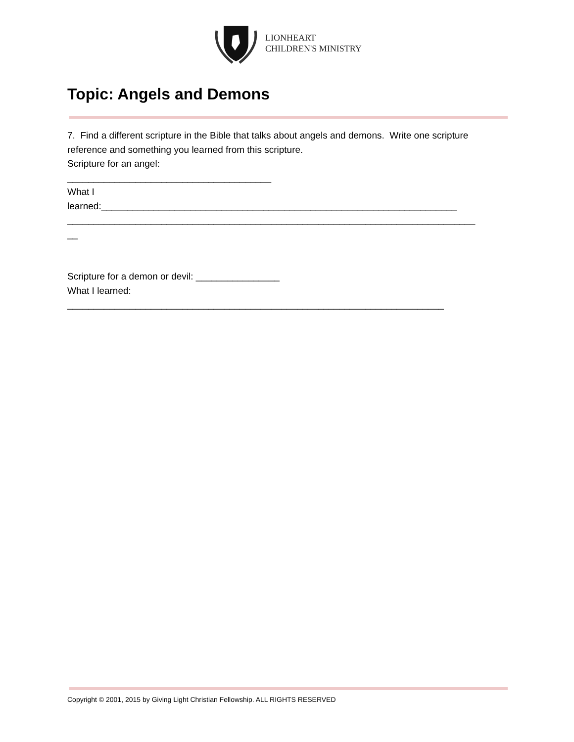LIONHEART
CHILDREN'S MINISTRY
Topic: Angels and Demons
7. Find a different scripture in the Bible that talks about angels and demons. Write one scripture reference and something you learned from this scripture.
Scripture for an angel:
_______________________________________
What I
learned:____________________________________________________________________
______________________________________________________________________________
__
Scripture for a demon or devil: ________________
What I learned:
________________________________________________________________________
Copyright © 2001, 2015 by Giving Light Christian Fellowship. ALL RIGHTS RESERVED